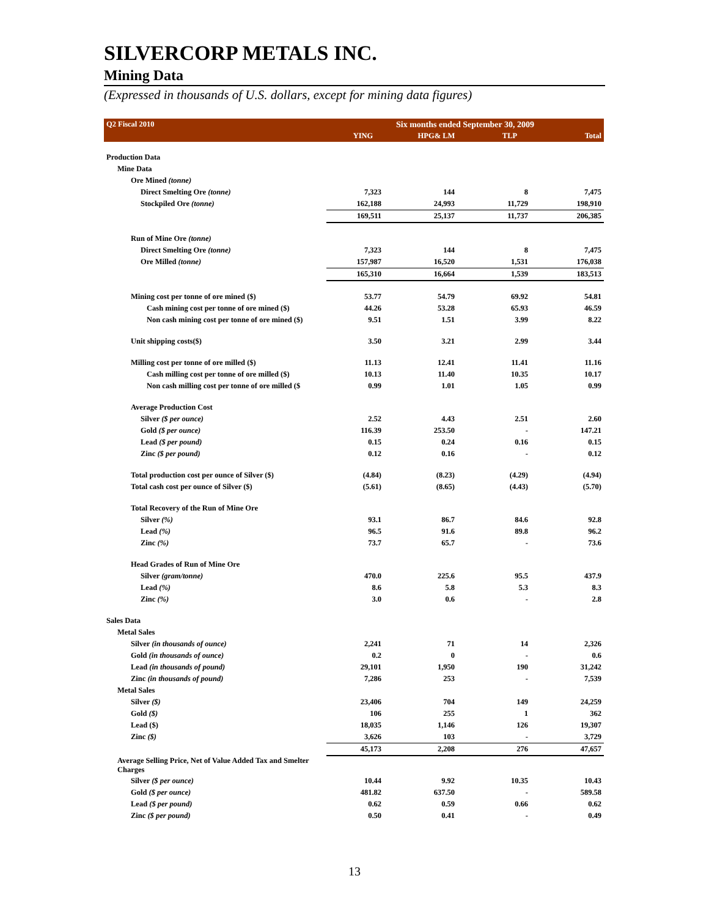SILVERCORP METALS INC.
Mining Data
(Expressed in thousands of U.S. dollars, except for mining data figures)
| Q2 Fiscal 2010 | Six months ended September 30, 2009 | | | |
| --- | --- | --- | --- | --- |
| | YING | HPG& LM | TLP | Total |
| Production Data | | | | |
| Mine Data | | | | |
| Ore Mined (tonne) | | | | |
| Direct Smelting Ore (tonne) | 7,323 | 144 | 8 | 7,475 |
| Stockpiled Ore (tonne) | 162,188 | 24,993 | 11,729 | 198,910 |
| | 169,511 | 25,137 | 11,737 | 206,385 |
| Run of Mine Ore (tonne) | | | | |
| Direct Smelting Ore (tonne) | 7,323 | 144 | 8 | 7,475 |
| Ore Milled (tonne) | 157,987 | 16,520 | 1,531 | 176,038 |
| | 165,310 | 16,664 | 1,539 | 183,513 |
| Mining cost per tonne of ore mined ($) | 53.77 | 54.79 | 69.92 | 54.81 |
| Cash mining cost per tonne of ore mined ($) | 44.26 | 53.28 | 65.93 | 46.59 |
| Non cash mining cost per tonne of ore mined ($) | 9.51 | 1.51 | 3.99 | 8.22 |
| Unit shipping costs($) | 3.50 | 3.21 | 2.99 | 3.44 |
| Milling cost per tonne of ore milled ($) | 11.13 | 12.41 | 11.41 | 11.16 |
| Cash milling cost per tonne of ore milled ($) | 10.13 | 11.40 | 10.35 | 10.17 |
| Non cash milling cost per tonne of ore milled ($ | 0.99 | 1.01 | 1.05 | 0.99 |
| Average Production Cost | | | | |
| Silver ($ per ounce) | 2.52 | 4.43 | 2.51 | 2.60 |
| Gold ($ per ounce) | 116.39 | 253.50 | - | 147.21 |
| Lead ($ per pound) | 0.15 | 0.24 | 0.16 | 0.15 |
| Zinc ($ per pound) | 0.12 | 0.16 | - | 0.12 |
| Total production cost per ounce of Silver ($) | (4.84) | (8.23) | (4.29) | (4.94) |
| Total cash cost per ounce of Silver ($) | (5.61) | (8.65) | (4.43) | (5.70) |
| Total Recovery of the Run of Mine Ore | | | | |
| Silver (%) | 93.1 | 86.7 | 84.6 | 92.8 |
| Lead (%) | 96.5 | 91.6 | 89.8 | 96.2 |
| Zinc (%) | 73.7 | 65.7 | - | 73.6 |
| Head Grades of Run of Mine Ore | | | | |
| Silver (gram/tonne) | 470.0 | 225.6 | 95.5 | 437.9 |
| Lead (%) | 8.6 | 5.8 | 5.3 | 8.3 |
| Zinc (%) | 3.0 | 0.6 | - | 2.8 |
| Sales Data | | | | |
| Metal Sales | | | | |
| Silver (in thousands of ounce) | 2,241 | 71 | 14 | 2,326 |
| Gold (in thousands of ounce) | 0.2 | 0 | - | 0.6 |
| Lead (in thousands of pound) | 29,101 | 1,950 | 190 | 31,242 |
| Zinc (in thousands of pound) | 7,286 | 253 | - | 7,539 |
| Metal Sales | | | | |
| Silver ($) | 23,406 | 704 | 149 | 24,259 |
| Gold ($) | 106 | 255 | 1 | 362 |
| Lead ($) | 18,035 | 1,146 | 126 | 19,307 |
| Zinc ($) | 3,626 | 103 | - | 3,729 |
| | 45,173 | 2,208 | 276 | 47,657 |
| Average Selling Price, Net of Value Added Tax and Smelter Charges | | | | |
| Silver ($ per ounce) | 10.44 | 9.92 | 10.35 | 10.43 |
| Gold ($ per ounce) | 481.82 | 637.50 | - | 589.58 |
| Lead ($ per pound) | 0.62 | 0.59 | 0.66 | 0.62 |
| Zinc ($ per pound) | 0.50 | 0.41 | - | 0.49 |
13